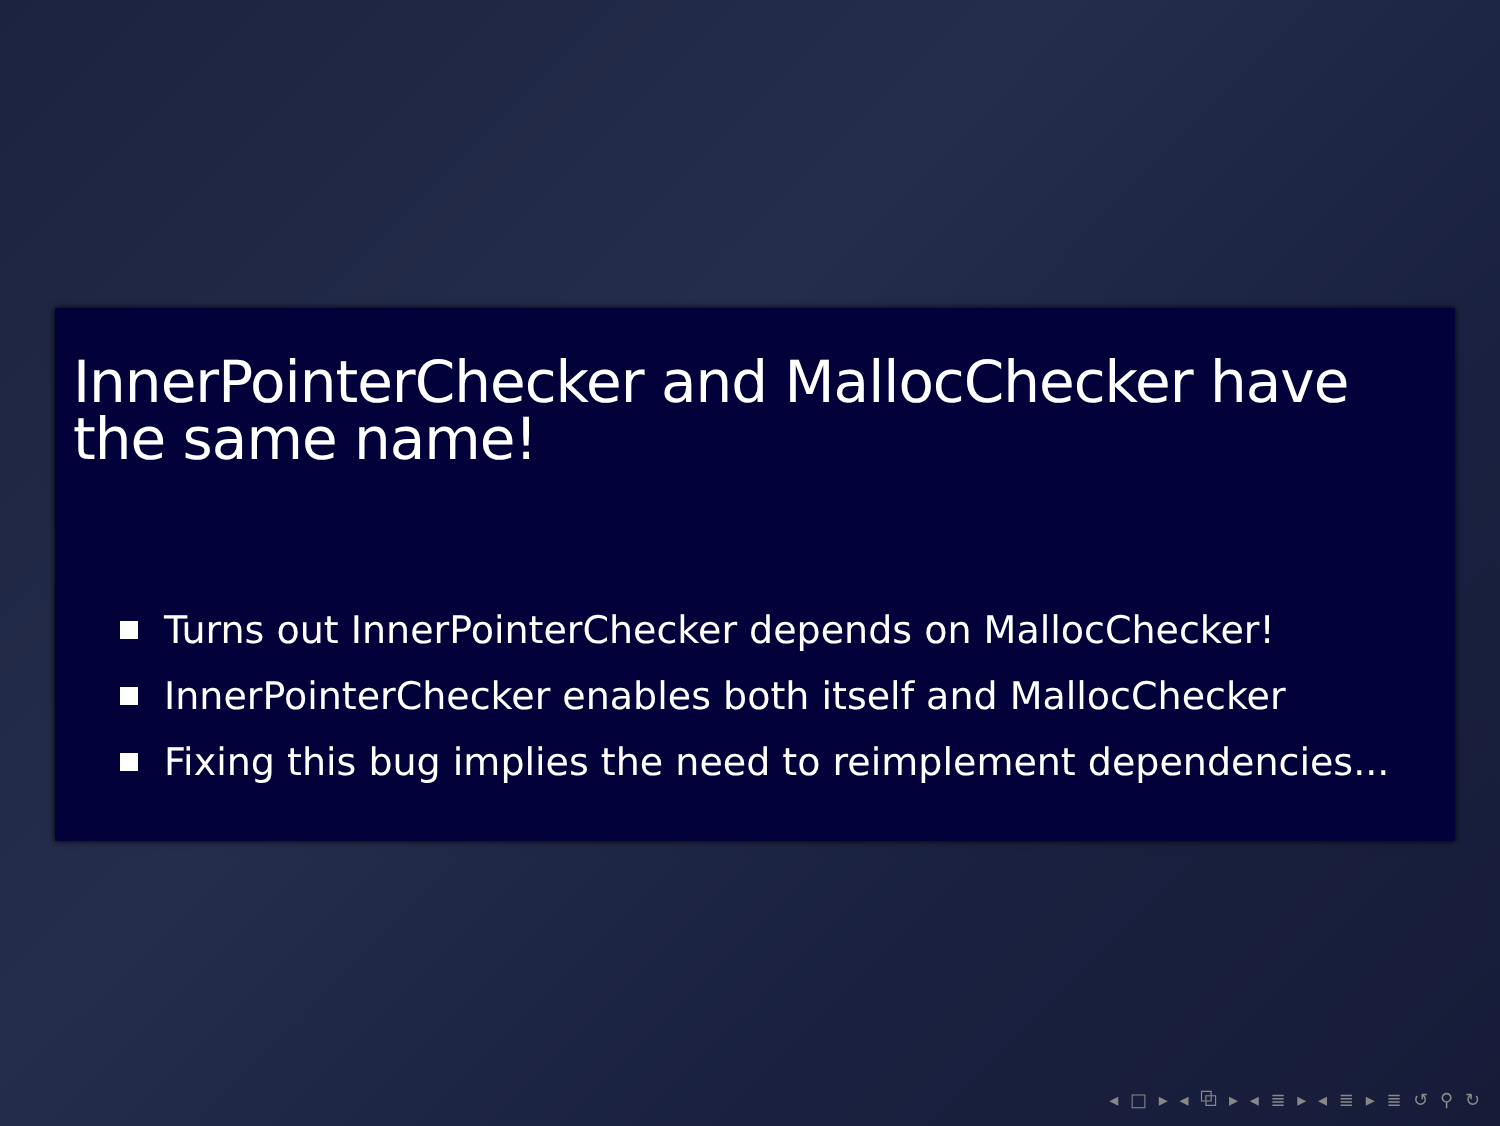InnerPointerChecker and MallocChecker have the same name!
Turns out InnerPointerChecker depends on MallocChecker!
InnerPointerChecker enables both itself and MallocChecker
Fixing this bug implies the need to reimplement dependencies...
◂ □ ▸ ◂ ⧉ ▸ ◂ ≣ ▸ ◂ ≣ ▸ ≣ ↺ ⚲ ↻